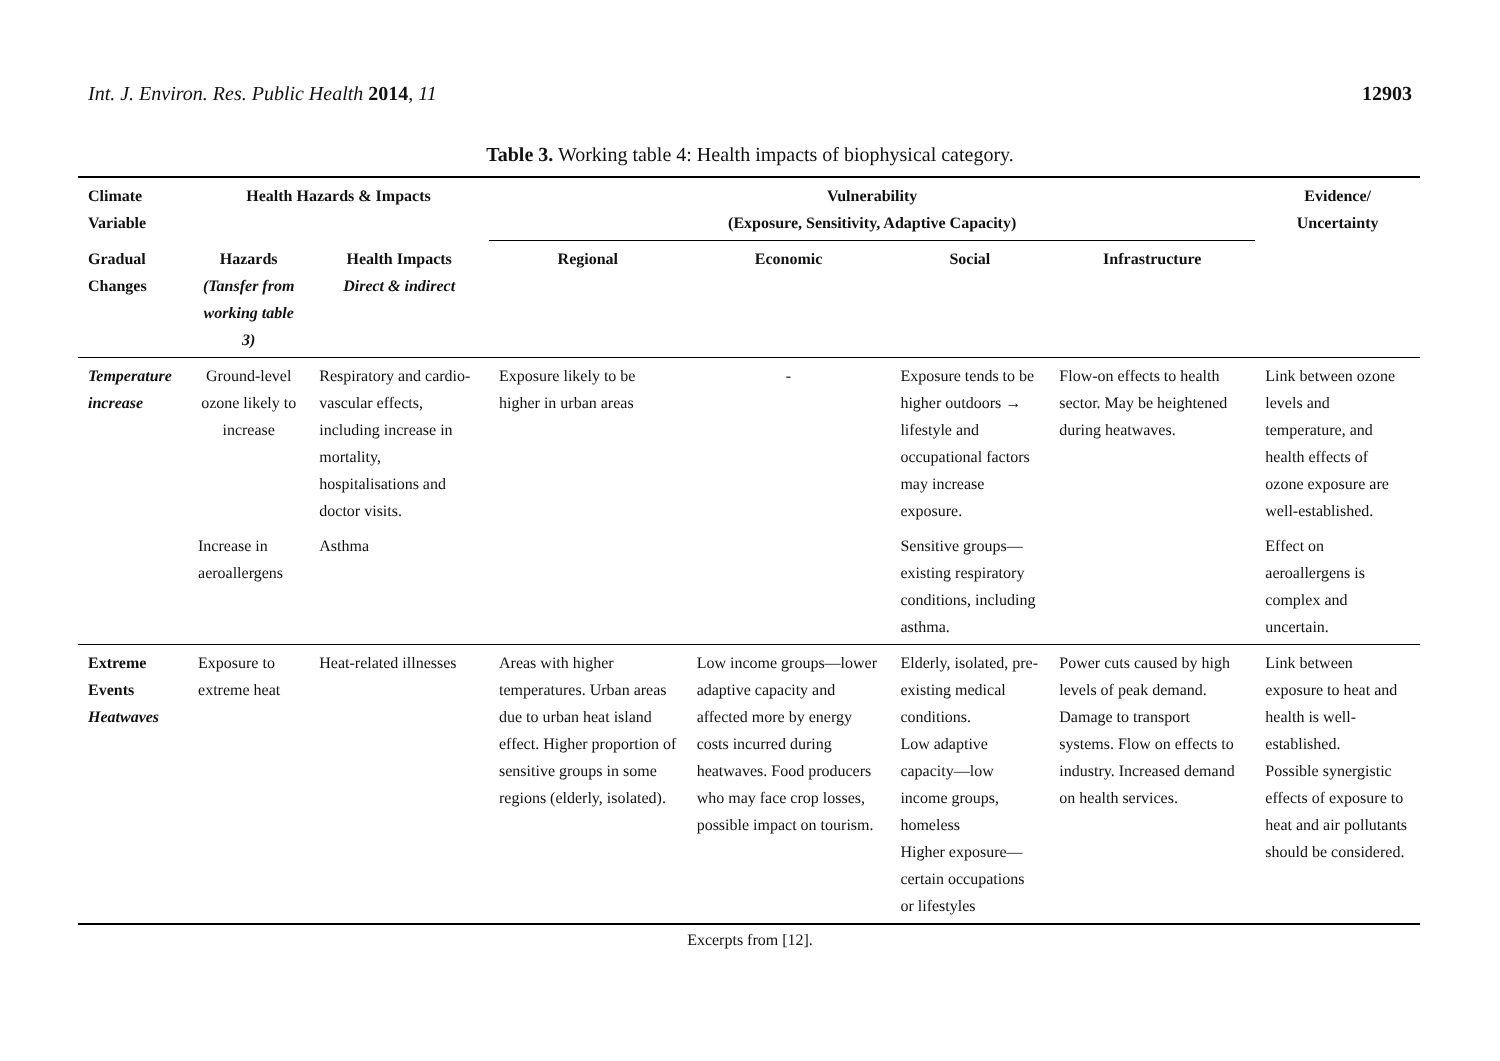Int. J. Environ. Res. Public Health 2014, 11 12903
Table 3. Working table 4: Health impacts of biophysical category.
| Climate Variable | Health Hazards & Impacts | | Vulnerability (Exposure, Sensitivity, Adaptive Capacity) | | | | Evidence/ Uncertainty |
| --- | --- | --- | --- | --- | --- | --- | --- |
| Gradual Changes | Hazards (Tansfer from working table 3) | Health Impacts Direct & indirect | Regional | Economic | Social | Infrastructure | |
| Temperature increase | Ground-level ozone likely to increase | Respiratory and cardio-vascular effects, including increase in mortality, hospitalisations and doctor visits. | Exposure likely to be higher in urban areas | - | Exposure tends to be higher outdoors → lifestyle and occupational factors may increase exposure. | Flow-on effects to health sector. May be heightened during heatwaves. | Link between ozone levels and temperature, and health effects of ozone exposure are well-established. |
| | Increase in aeroallergens | Asthma | | | Sensitive groups—existing respiratory conditions, including asthma. | | Effect on aeroallergens is complex and uncertain. |
| Extreme Events Heatwaves | Exposure to extreme heat | Heat-related illnesses | Areas with higher temperatures. Urban areas due to urban heat island effect. Higher proportion of sensitive groups in some regions (elderly, isolated). | Low income groups—lower adaptive capacity and affected more by energy costs incurred during heatwaves. Food producers who may face crop losses, possible impact on tourism. | Elderly, isolated, pre-existing medical conditions. Low adaptive capacity—low income groups, homeless Higher exposure—certain occupations or lifestyles | Power cuts caused by high levels of peak demand. Damage to transport systems. Flow on effects to industry. Increased demand on health services. | Link between exposure to heat and health is well-established. Possible synergistic effects of exposure to heat and air pollutants should be considered. |
Excerpts from [12].